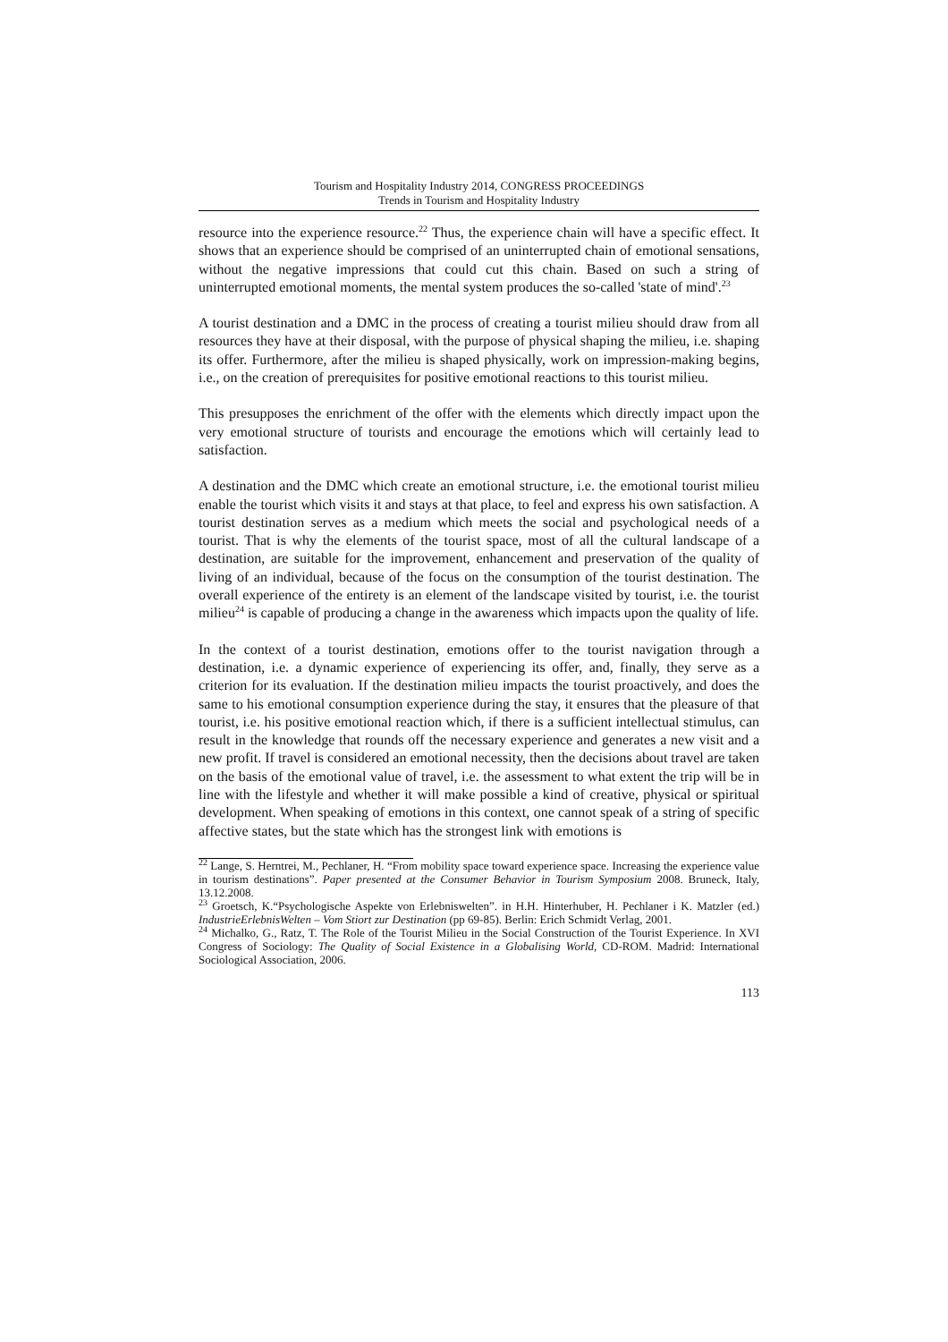Tourism and Hospitality Industry 2014, CONGRESS PROCEEDINGS
Trends in Tourism and Hospitality Industry
resource into the experience resource.<sup>22</sup> Thus, the experience chain will have a specific effect. It shows that an experience should be comprised of an uninterrupted chain of emotional sensations, without the negative impressions that could cut this chain. Based on such a string of uninterrupted emotional moments, the mental system produces the so-called 'state of mind'.<sup>23</sup>
A tourist destination and a DMC in the process of creating a tourist milieu should draw from all resources they have at their disposal, with the purpose of physical shaping the milieu, i.e. shaping its offer. Furthermore, after the milieu is shaped physically, work on impression-making begins, i.e., on the creation of prerequisites for positive emotional reactions to this tourist milieu.
This presupposes the enrichment of the offer with the elements which directly impact upon the very emotional structure of tourists and encourage the emotions which will certainly lead to satisfaction.
A destination and the DMC which create an emotional structure, i.e. the emotional tourist milieu enable the tourist which visits it and stays at that place, to feel and express his own satisfaction. A tourist destination serves as a medium which meets the social and psychological needs of a tourist. That is why the elements of the tourist space, most of all the cultural landscape of a destination, are suitable for the improvement, enhancement and preservation of the quality of living of an individual, because of the focus on the consumption of the tourist destination. The overall experience of the entirety is an element of the landscape visited by tourist, i.e. the tourist milieu<sup>24</sup> is capable of producing a change in the awareness which impacts upon the quality of life.
In the context of a tourist destination, emotions offer to the tourist navigation through a destination, i.e. a dynamic experience of experiencing its offer, and, finally, they serve as a criterion for its evaluation. If the destination milieu impacts the tourist proactively, and does the same to his emotional consumption experience during the stay, it ensures that the pleasure of that tourist, i.e. his positive emotional reaction which, if there is a sufficient intellectual stimulus, can result in the knowledge that rounds off the necessary experience and generates a new visit and a new profit. If travel is considered an emotional necessity, then the decisions about travel are taken on the basis of the emotional value of travel, i.e. the assessment to what extent the trip will be in line with the lifestyle and whether it will make possible a kind of creative, physical or spiritual development. When speaking of emotions in this context, one cannot speak of a string of specific affective states, but the state which has the strongest link with emotions is
<sup>22</sup> Lange, S. Herntrei, M., Pechlaner, H. “From mobility space toward experience space. Increasing the experience value in tourism destinations”. Paper presented at the Consumer Behavior in Tourism Symposium 2008. Bruneck, Italy, 13.12.2008.
<sup>23</sup> Groetsch, K.“Psychologische Aspekte von Erlebniswelten”. in H.H. Hinterhuber, H. Pechlaner i K. Matzler (ed.) IndustrieErlebnisWelten – Vom Stiort zur Destination (pp 69-85). Berlin: Erich Schmidt Verlag, 2001.
<sup>24</sup> Michalko, G., Ratz, T. The Role of the Tourist Milieu in the Social Construction of the Tourist Experience. In XVI Congress of Sociology: The Quality of Social Existence in a Globalising World, CD-ROM. Madrid: International Sociological Association, 2006.
113